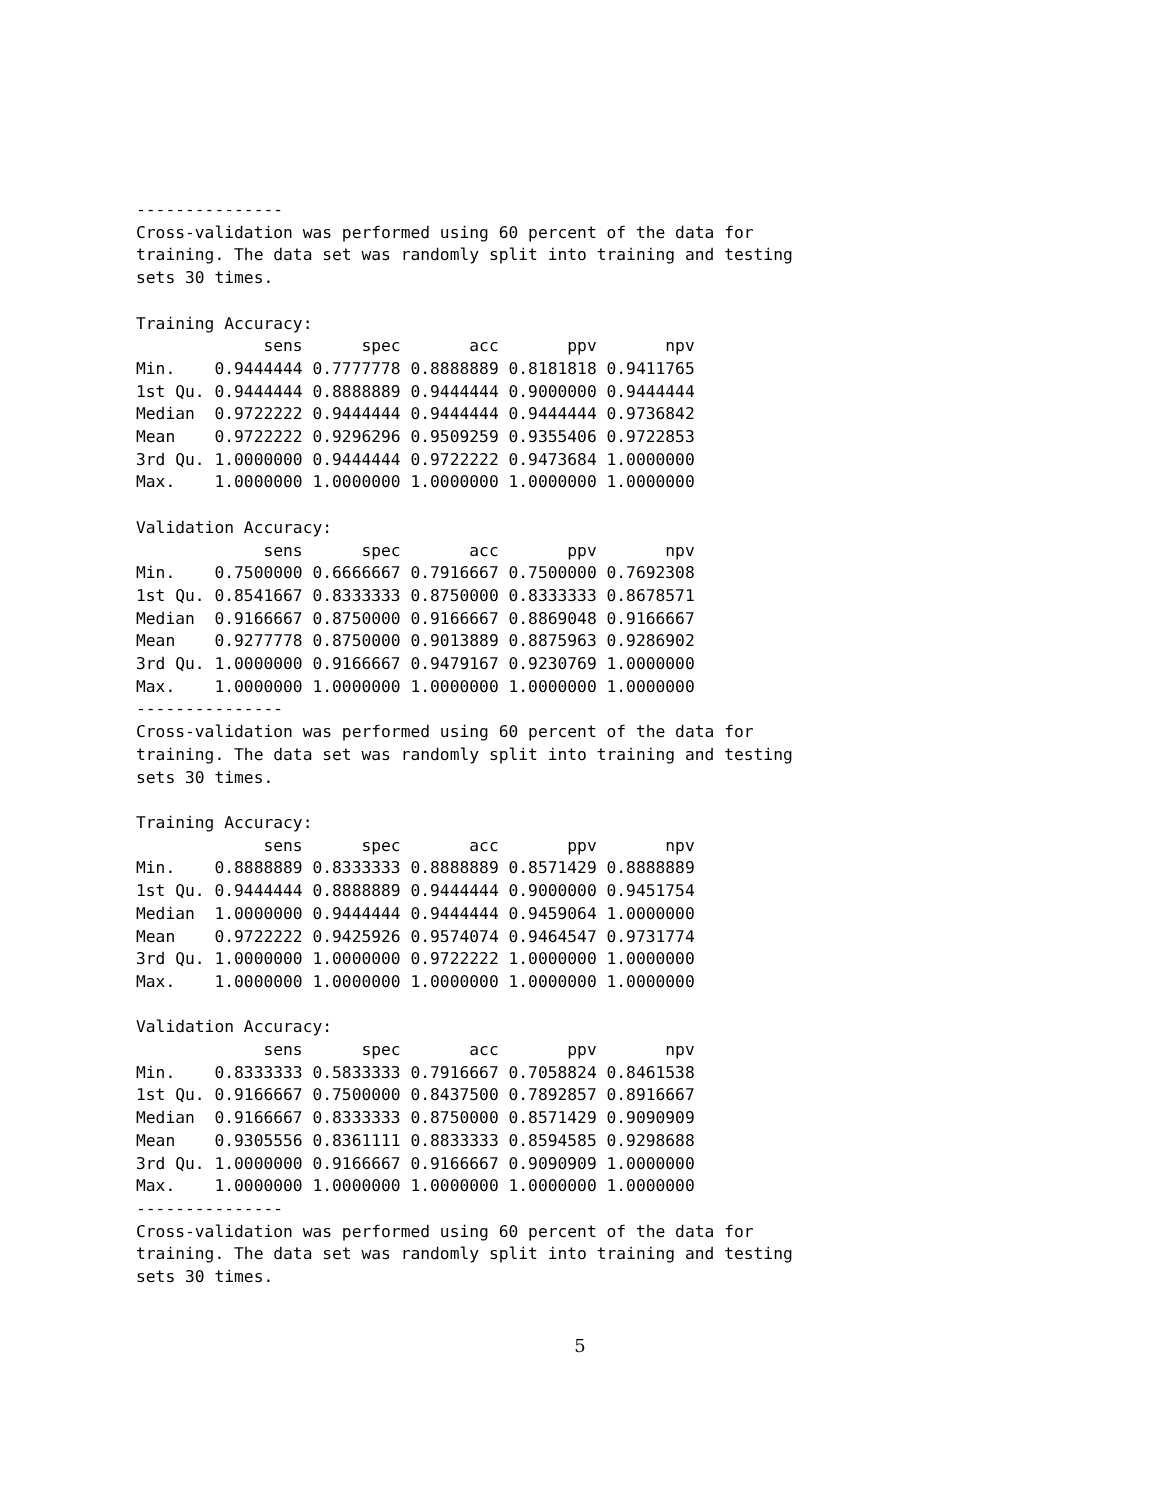---------------
Cross-validation was performed using 60 percent of the data for
training. The data set was randomly split into training and testing
sets 30 times.

Training Accuracy:
             sens      spec       acc       ppv       npv
Min.    0.9444444 0.7777778 0.8888889 0.8181818 0.9411765
1st Qu. 0.9444444 0.8888889 0.9444444 0.9000000 0.9444444
Median  0.9722222 0.9444444 0.9444444 0.9444444 0.9736842
Mean    0.9722222 0.9296296 0.9509259 0.9355406 0.9722853
3rd Qu. 1.0000000 0.9444444 0.9722222 0.9473684 1.0000000
Max.    1.0000000 1.0000000 1.0000000 1.0000000 1.0000000

Validation Accuracy:
             sens      spec       acc       ppv       npv
Min.    0.7500000 0.6666667 0.7916667 0.7500000 0.7692308
1st Qu. 0.8541667 0.8333333 0.8750000 0.8333333 0.8678571
Median  0.9166667 0.8750000 0.9166667 0.8869048 0.9166667
Mean    0.9277778 0.8750000 0.9013889 0.8875963 0.9286902
3rd Qu. 1.0000000 0.9166667 0.9479167 0.9230769 1.0000000
Max.    1.0000000 1.0000000 1.0000000 1.0000000 1.0000000
---------------
Cross-validation was performed using 60 percent of the data for
training. The data set was randomly split into training and testing
sets 30 times.

Training Accuracy:
             sens      spec       acc       ppv       npv
Min.    0.8888889 0.8333333 0.8888889 0.8571429 0.8888889
1st Qu. 0.9444444 0.8888889 0.9444444 0.9000000 0.9451754
Median  1.0000000 0.9444444 0.9444444 0.9459064 1.0000000
Mean    0.9722222 0.9425926 0.9574074 0.9464547 0.9731774
3rd Qu. 1.0000000 1.0000000 0.9722222 1.0000000 1.0000000
Max.    1.0000000 1.0000000 1.0000000 1.0000000 1.0000000

Validation Accuracy:
             sens      spec       acc       ppv       npv
Min.    0.8333333 0.5833333 0.7916667 0.7058824 0.8461538
1st Qu. 0.9166667 0.7500000 0.8437500 0.7892857 0.8916667
Median  0.9166667 0.8333333 0.8750000 0.8571429 0.9090909
Mean    0.9305556 0.8361111 0.8833333 0.8594585 0.9298688
3rd Qu. 1.0000000 0.9166667 0.9166667 0.9090909 1.0000000
Max.    1.0000000 1.0000000 1.0000000 1.0000000 1.0000000
---------------
Cross-validation was performed using 60 percent of the data for
training. The data set was randomly split into training and testing
sets 30 times.
5